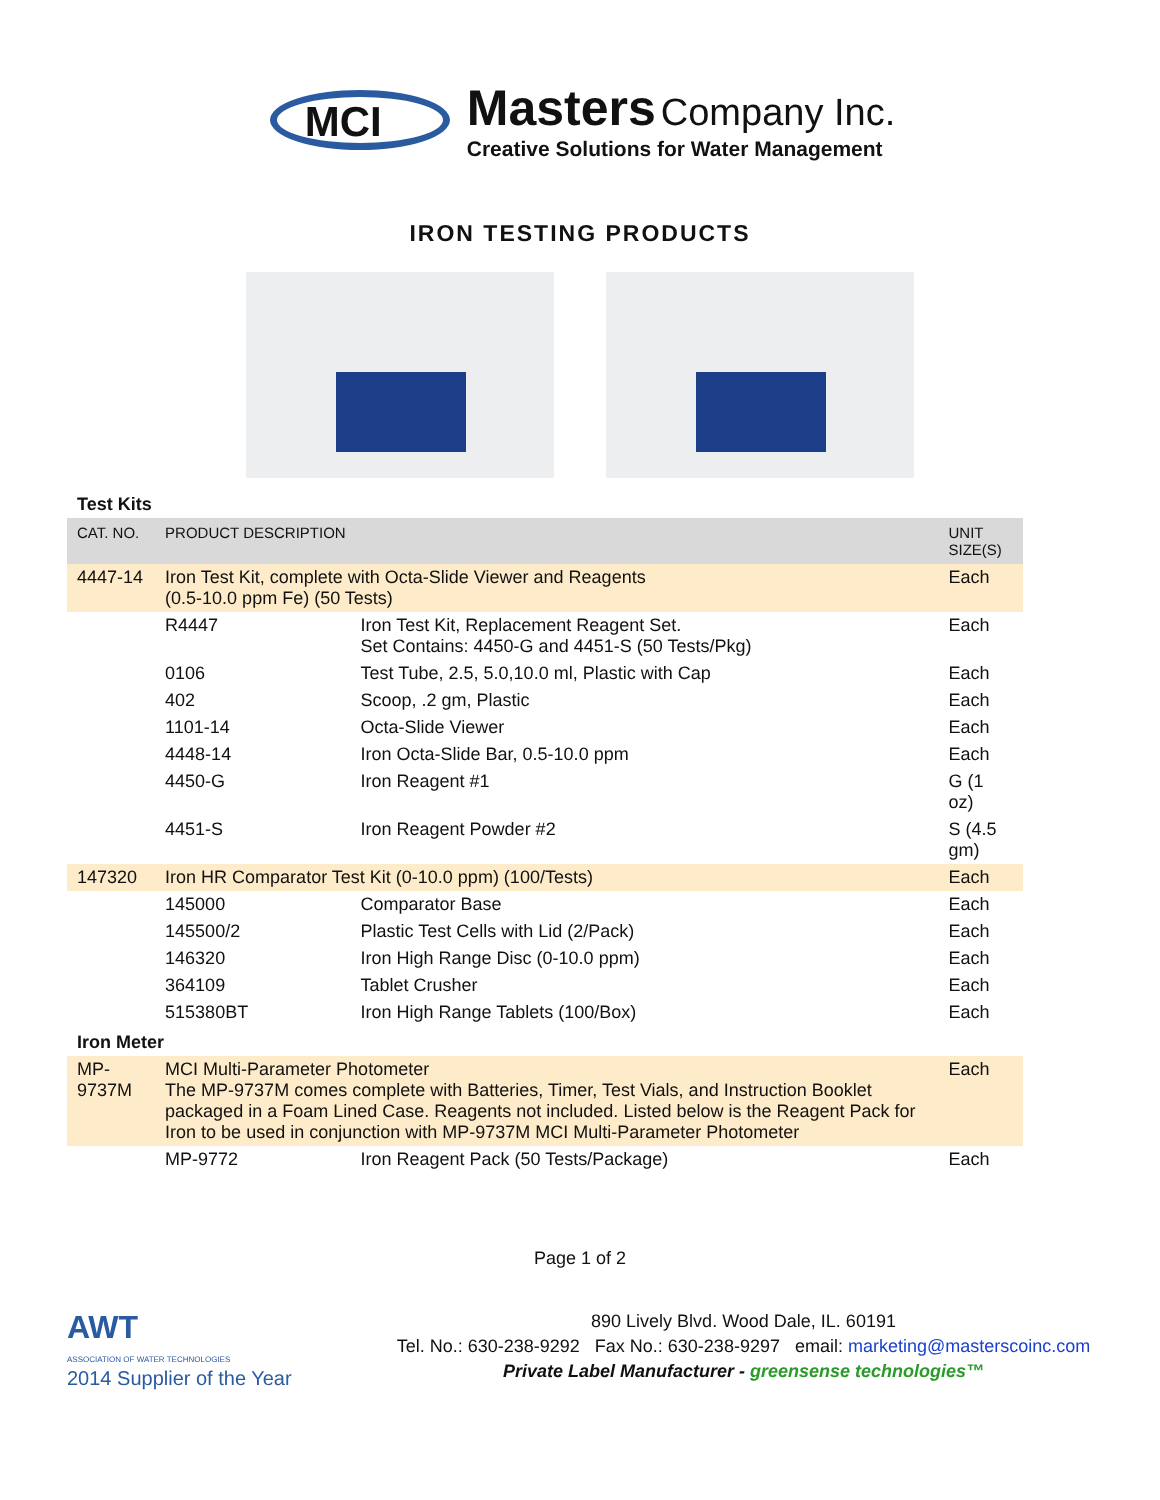MCI
Masters Company Inc.
Creative Solutions for Water Management
IRON TESTING PRODUCTS
| Test Kits | | | |
| CAT. NO. | PRODUCT DESCRIPTION | | UNIT SIZE(S) |
| 4447-14 | Iron Test Kit, complete with Octa-Slide Viewer and Reagents (0.5-10.0 ppm Fe) (50 Tests) | | Each |
| | R4447 | Iron Test Kit, Replacement Reagent Set. Set Contains: 4450-G and 4451-S (50 Tests/Pkg) | Each |
| | 0106 | Test Tube, 2.5, 5.0,10.0 ml, Plastic with Cap | Each |
| | 402 | Scoop, .2 gm, Plastic | Each |
| | 1101-14 | Octa-Slide Viewer | Each |
| | 4448-14 | Iron Octa-Slide Bar, 0.5-10.0 ppm | Each |
| | 4450-G | Iron Reagent #1 | G (1 oz) |
| | 4451-S | Iron Reagent Powder #2 | S (4.5 gm) |
| 147320 | Iron HR Comparator Test Kit (0-10.0 ppm) (100/Tests) | | Each |
| | 145000 | Comparator Base | Each |
| | 145500/2 | Plastic Test Cells with Lid (2/Pack) | Each |
| | 146320 | Iron High Range Disc (0-10.0 ppm) | Each |
| | 364109 | Tablet Crusher | Each |
| | 515380BT | Iron High Range Tablets (100/Box) | Each |
| Iron Meter | | | |
| MP-9737M | MCI Multi-Parameter Photometer The MP-9737M comes complete with Batteries, Timer, Test Vials, and Instruction Booklet packaged in a Foam Lined Case. Reagents not included. Listed below is the Reagent Pack for Iron to be used in conjunction with MP-9737M MCI Multi-Parameter Photometer | | Each |
| | MP-9772 | Iron Reagent Pack (50 Tests/Package) | Each |
Page 1 of 2
AWT
ASSOCIATION OF WATER TECHNOLOGIES
2014 Supplier of the Year
890 Lively Blvd. Wood Dale, IL. 60191
Tel. No.: 630-238-9292 Fax No.: 630-238-9297 email: marketing@masterscoinc.com
Private Label Manufacturer - greensense technologies™